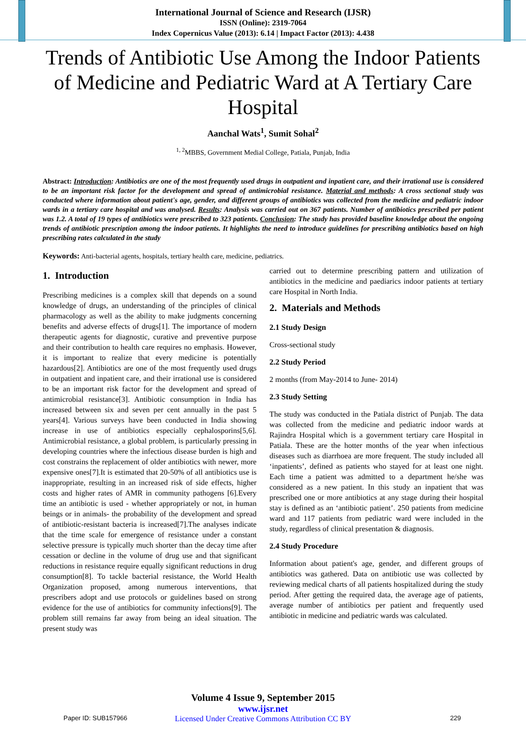International Journal of Science and Research (IJSR)
ISSN (Online): 2319-7064
Index Copernicus Value (2013): 6.14 | Impact Factor (2013): 4.438
Trends of Antibiotic Use Among the Indoor Patients of Medicine and Pediatric Ward at A Tertiary Care Hospital
Aanchal Wats<sup>1</sup>, Sumit Sohal<sup>2</sup>
<sup>1, 2</sup>MBBS, Government Medial College, Patiala, Punjab, India
Abstract: Introduction: Antibiotics are one of the most frequently used drugs in outpatient and inpatient care, and their irrational use is considered to be an important risk factor for the development and spread of antimicrobial resistance. Material and methods: A cross sectional study was conducted where information about patient's age, gender, and different groups of antibiotics was collected from the medicine and pediatric indoor wards in a tertiary care hospital and was analysed. Results: Analysis was carried out on 367 patients. Number of antibiotics prescribed per patient was 1.2. A total of 19 types of antibiotics were prescribed to 323 patients. Conclusion: The study has provided baseline knowledge about the ongoing trends of antibiotic prescription among the indoor patients. It highlights the need to introduce guidelines for prescribing antibiotics based on high prescribing rates calculated in the study
Keywords: Anti-bacterial agents, hospitals, tertiary health care, medicine, pediatrics.
1. Introduction
Prescribing medicines is a complex skill that depends on a sound knowledge of drugs, an understanding of the principles of clinical pharmacology as well as the ability to make judgments concerning benefits and adverse effects of drugs[1]. The importance of modern therapeutic agents for diagnostic, curative and preventive purpose and their contribution to health care requires no emphasis. However, it is important to realize that every medicine is potentially hazardous[2]. Antibiotics are one of the most frequently used drugs in outpatient and inpatient care, and their irrational use is considered to be an important risk factor for the development and spread of antimicrobial resistance[3]. Antibiotic consumption in India has increased between six and seven per cent annually in the past 5 years[4]. Various surveys have been conducted in India showing increase in use of antibiotics especially cephalosporins[5,6]. Antimicrobial resistance, a global problem, is particularly pressing in developing countries where the infectious disease burden is high and cost constrains the replacement of older antibiotics with newer, more expensive ones[7].It is estimated that 20-50% of all antibiotics use is inappropriate, resulting in an increased risk of side effects, higher costs and higher rates of AMR in community pathogens [6].Every time an antibiotic is used - whether appropriately or not, in human beings or in animals- the probability of the development and spread of antibiotic-resistant bacteria is increased[7].The analyses indicate that the time scale for emergence of resistance under a constant selective pressure is typically much shorter than the decay time after cessation or decline in the volume of drug use and that significant reductions in resistance require equally significant reductions in drug consumption[8]. To tackle bacterial resistance, the World Health Organization proposed, among numerous interventions, that prescribers adopt and use protocols or guidelines based on strong evidence for the use of antibiotics for community infections[9]. The problem still remains far away from being an ideal situation. The present study was
carried out to determine prescribing pattern and utilization of antibiotics in the medicine and paediarics indoor patients at tertiary care Hospital in North India.
2. Materials and Methods
2.1 Study Design
Cross-sectional study
2.2 Study Period
2 months (from May-2014 to June- 2014)
2.3 Study Setting
The study was conducted in the Patiala district of Punjab. The data was collected from the medicine and pediatric indoor wards at Rajindra Hospital which is a government tertiary care Hospital in Patiala. These are the hotter months of the year when infectious diseases such as diarrhoea are more frequent. The study included all ‘inpatients’, defined as patients who stayed for at least one night. Each time a patient was admitted to a department he/she was considered as a new patient. In this study an inpatient that was prescribed one or more antibiotics at any stage during their hospital stay is defined as an ‘antibiotic patient’. 250 patients from medicine ward and 117 patients from pediatric ward were included in the study, regardless of clinical presentation & diagnosis.
2.4 Study Procedure
Information about patient's age, gender, and different groups of antibiotics was gathered. Data on antibiotic use was collected by reviewing medical charts of all patients hospitalized during the study period. After getting the required data, the average age of patients, average number of antibiotics per patient and frequently used antibiotic in medicine and pediatric wards was calculated.
Volume 4 Issue 9, September 2015
www.ijsr.net
Licensed Under Creative Commons Attribution CC BY
Paper ID: SUB157966 229